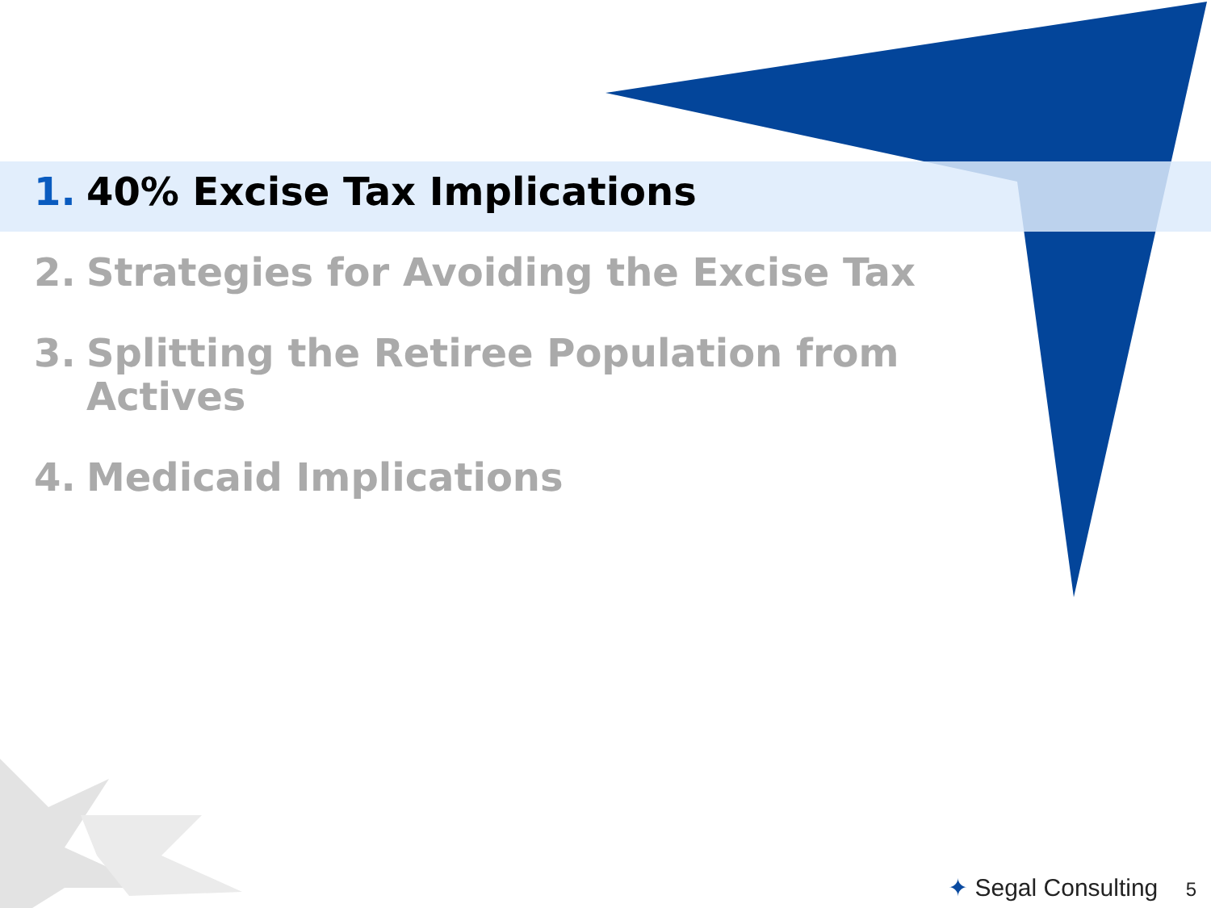1. 40% Excise Tax Implications
2. Strategies for Avoiding the Excise Tax
3. Splitting the Retiree Population from Actives
4. Medicaid Implications
✦ Segal Consulting 5